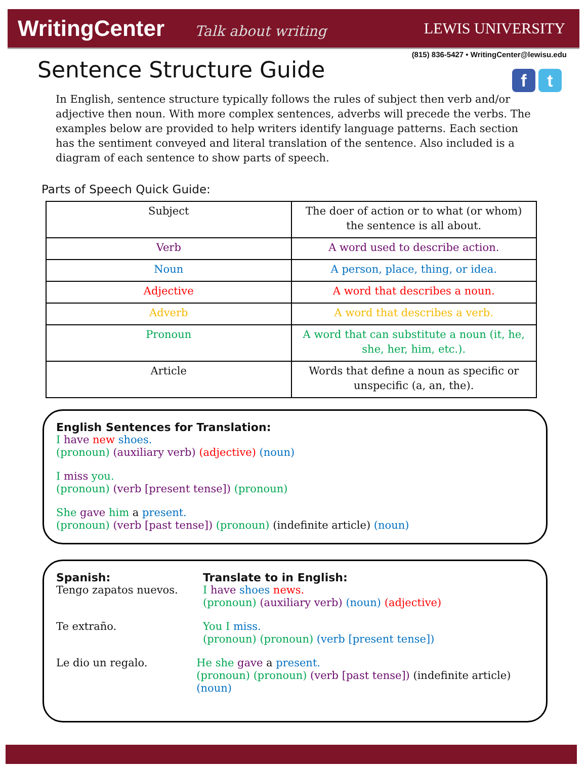WritingCenter Talk about writing
LEWIS UNIVERSITY
(815) 836-5427 • WritingCenter@lewisu.edu
Sentence Structure Guide
f t
In English, sentence structure typically follows the rules of subject then verb and/or adjective then noun. With more complex sentences, adverbs will precede the verbs. The examples below are provided to help writers identify language patterns. Each section has the sentiment conveyed and literal translation of the sentence. Also included is a diagram of each sentence to show parts of speech.
Parts of Speech Quick Guide:
| Subject | The doer of action or to what (or whom) the sentence is all about. |
| Verb | A word used to describe action. |
| Noun | A person, place, thing, or idea. |
| Adjective | A word that describes a noun. |
| Adverb | A word that describes a verb. |
| Pronoun | A word that can substitute a noun (it, he, she, her, him, etc.). |
| Article | Words that define a noun as specific or unspecific (a, an, the). |
English Sentences for Translation:
I have new shoes.
(pronoun) (auxiliary verb) (adjective) (noun)
I miss you.
(pronoun) (verb [present tense]) (pronoun)
She gave him a present.
(pronoun) (verb [past tense]) (pronoun) (indefinite article) (noun)
Spanish: Translate to in English:
Tengo zapatos nuevos. I have shoes news.
(pronoun) (auxiliary verb) (noun) (adjective)
Te extraño. You I miss.
(pronoun) (pronoun) (verb [present tense])
Le dio un regalo. He she gave a present.
(pronoun) (pronoun) (verb [past tense]) (indefinite article) (noun)